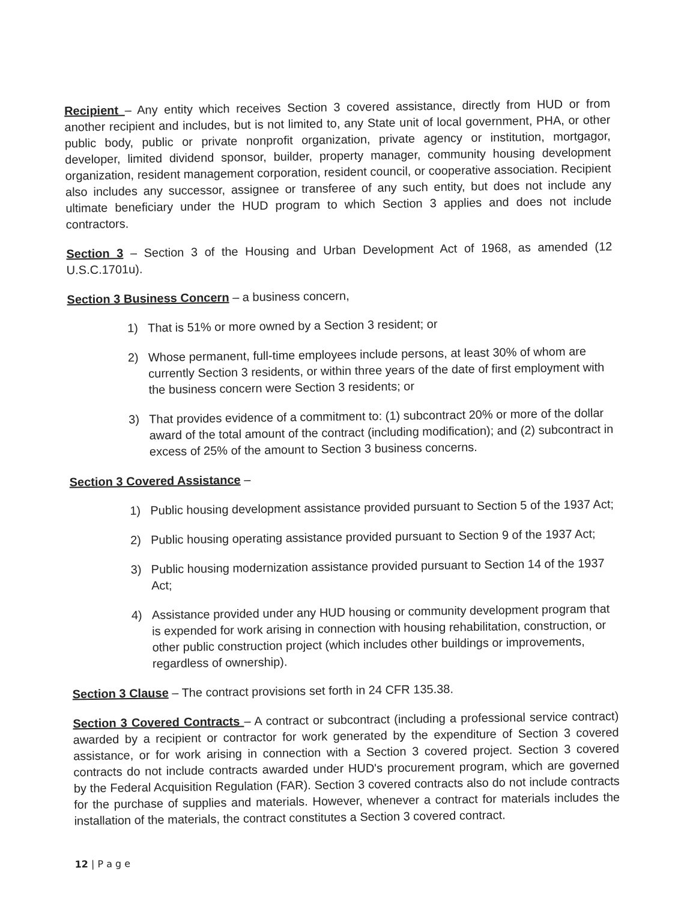Recipient – Any entity which receives Section 3 covered assistance, directly from HUD or from another recipient and includes, but is not limited to, any State unit of local government, PHA, or other public body, public or private nonprofit organization, private agency or institution, mortgagor, developer, limited dividend sponsor, builder, property manager, community housing development organization, resident management corporation, resident council, or cooperative association. Recipient also includes any successor, assignee or transferee of any such entity, but does not include any ultimate beneficiary under the HUD program to which Section 3 applies and does not include contractors.
Section 3 – Section 3 of the Housing and Urban Development Act of 1968, as amended (12 U.S.C.1701u).
Section 3 Business Concern – a business concern,
1) That is 51% or more owned by a Section 3 resident; or
2) Whose permanent, full-time employees include persons, at least 30% of whom are currently Section 3 residents, or within three years of the date of first employment with the business concern were Section 3 residents; or
3) That provides evidence of a commitment to: (1) subcontract 20% or more of the dollar award of the total amount of the contract (including modification); and (2) subcontract in excess of 25% of the amount to Section 3 business concerns.
Section 3 Covered Assistance –
1) Public housing development assistance provided pursuant to Section 5 of the 1937 Act;
2) Public housing operating assistance provided pursuant to Section 9 of the 1937 Act;
3) Public housing modernization assistance provided pursuant to Section 14 of the 1937 Act;
4) Assistance provided under any HUD housing or community development program that is expended for work arising in connection with housing rehabilitation, construction, or other public construction project (which includes other buildings or improvements, regardless of ownership).
Section 3 Clause – The contract provisions set forth in 24 CFR 135.38.
Section 3 Covered Contracts – A contract or subcontract (including a professional service contract) awarded by a recipient or contractor for work generated by the expenditure of Section 3 covered assistance, or for work arising in connection with a Section 3 covered project. Section 3 covered contracts do not include contracts awarded under HUD's procurement program, which are governed by the Federal Acquisition Regulation (FAR). Section 3 covered contracts also do not include contracts for the purchase of supplies and materials. However, whenever a contract for materials includes the installation of the materials, the contract constitutes a Section 3 covered contract.
12 | P a g e